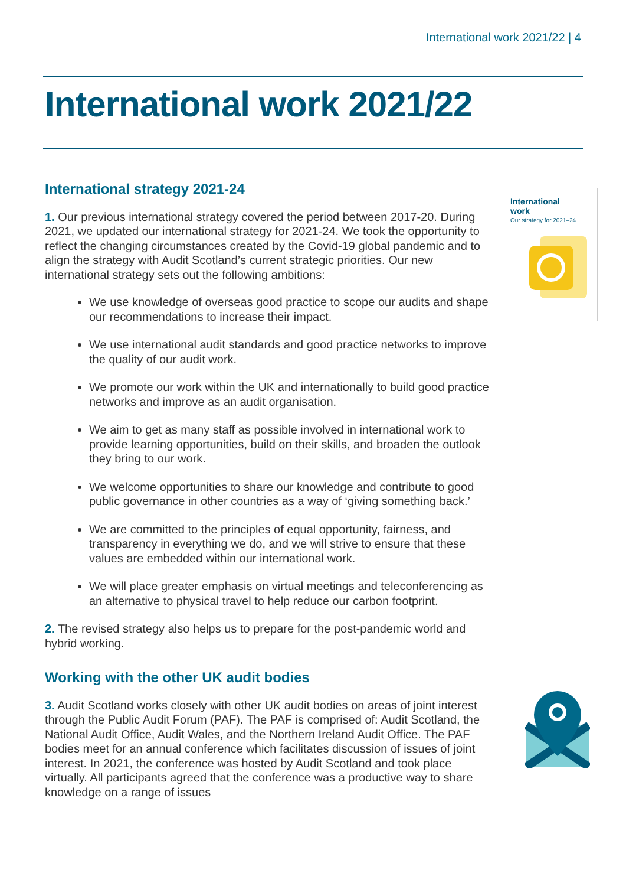International work 2021/22 | 4
International work 2021/22
International
work
Our strategy for 2021–24
International strategy 2021-24
1. Our previous international strategy covered the period between 2017-20. During 2021, we updated our international strategy for 2021-24. We took the opportunity to reflect the changing circumstances created by the Covid-19 global pandemic and to align the strategy with Audit Scotland’s current strategic priorities. Our new international strategy sets out the following ambitions:
We use knowledge of overseas good practice to scope our audits and shape our recommendations to increase their impact.
We use international audit standards and good practice networks to improve the quality of our audit work.
We promote our work within the UK and internationally to build good practice networks and improve as an audit organisation.
We aim to get as many staff as possible involved in international work to provide learning opportunities, build on their skills, and broaden the outlook they bring to our work.
We welcome opportunities to share our knowledge and contribute to good public governance in other countries as a way of ‘giving something back.’
We are committed to the principles of equal opportunity, fairness, and transparency in everything we do, and we will strive to ensure that these values are embedded within our international work.
We will place greater emphasis on virtual meetings and teleconferencing as an alternative to physical travel to help reduce our carbon footprint.
2. The revised strategy also helps us to prepare for the post-pandemic world and hybrid working.
Working with the other UK audit bodies
3. Audit Scotland works closely with other UK audit bodies on areas of joint interest through the Public Audit Forum (PAF). The PAF is comprised of: Audit Scotland, the National Audit Office, Audit Wales, and the Northern Ireland Audit Office. The PAF bodies meet for an annual conference which facilitates discussion of issues of joint interest. In 2021, the conference was hosted by Audit Scotland and took place virtually. All participants agreed that the conference was a productive way to share knowledge on a range of issues